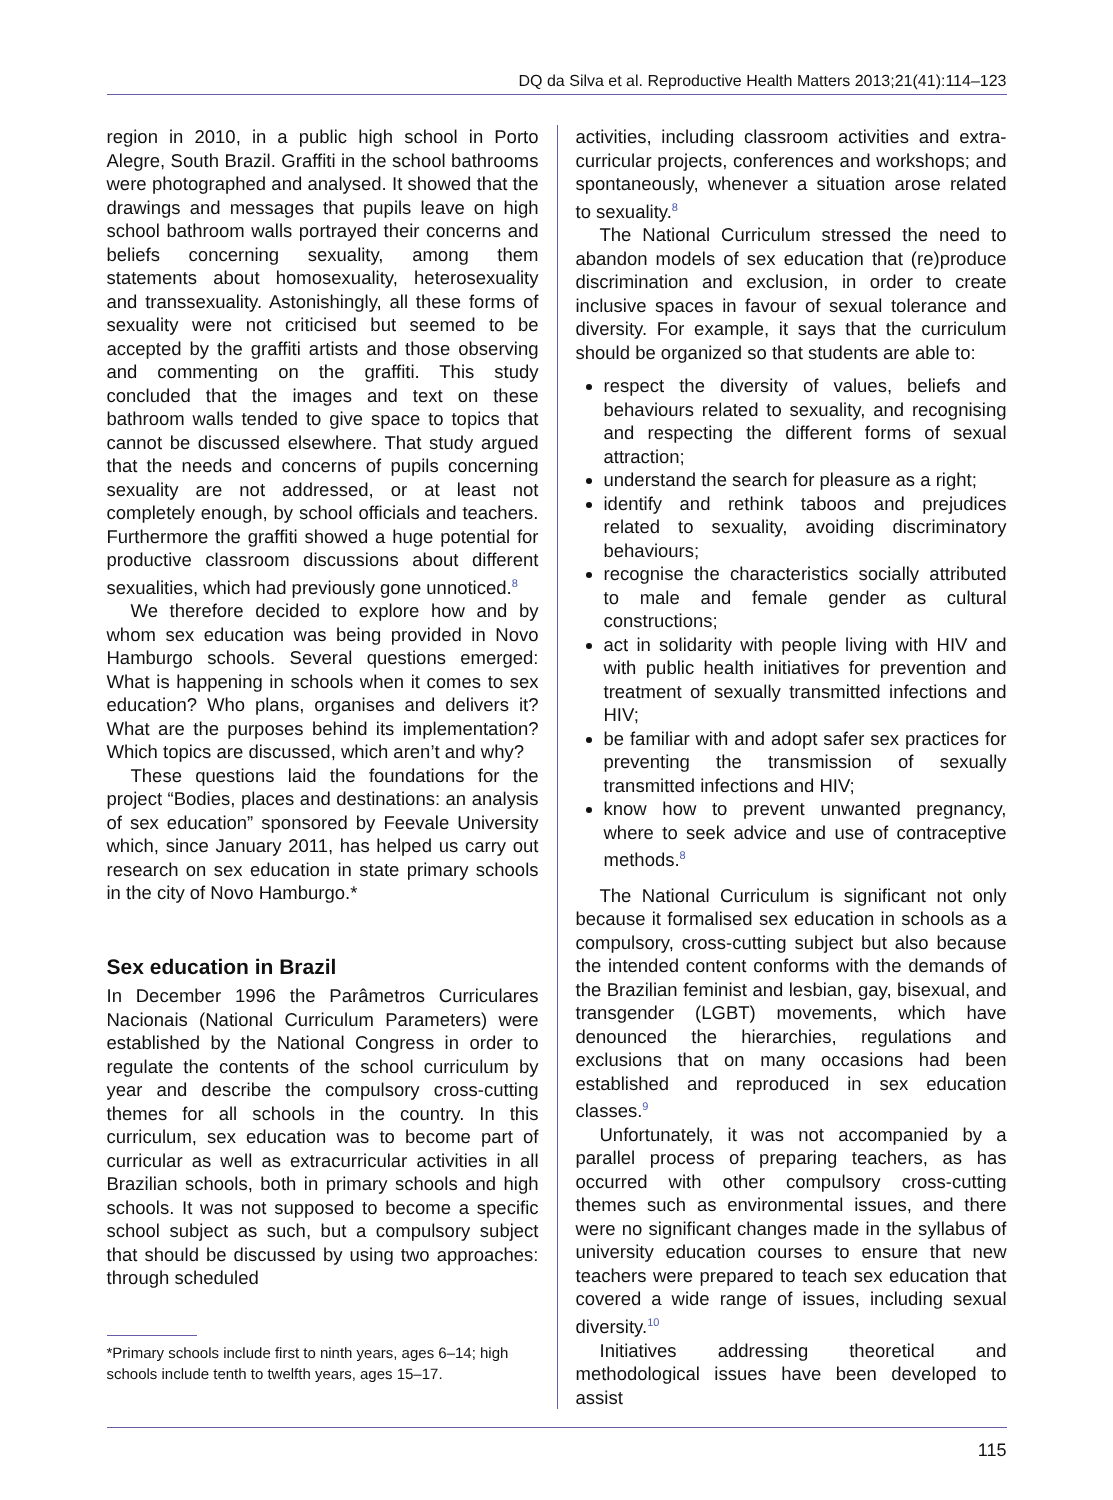DQ da Silva et al. Reproductive Health Matters 2013;21(41):114–123
region in 2010, in a public high school in Porto Alegre, South Brazil. Graffiti in the school bathrooms were photographed and analysed. It showed that the drawings and messages that pupils leave on high school bathroom walls portrayed their concerns and beliefs concerning sexuality, among them statements about homosexuality, heterosexuality and transsexuality. Astonishingly, all these forms of sexuality were not criticised but seemed to be accepted by the graffiti artists and those observing and commenting on the graffiti. This study concluded that the images and text on these bathroom walls tended to give space to topics that cannot be discussed elsewhere. That study argued that the needs and concerns of pupils concerning sexuality are not addressed, or at least not completely enough, by school officials and teachers. Furthermore the graffiti showed a huge potential for productive classroom discussions about different sexualities, which had previously gone unnoticed.<sup>8</sup>
We therefore decided to explore how and by whom sex education was being provided in Novo Hamburgo schools. Several questions emerged: What is happening in schools when it comes to sex education? Who plans, organises and delivers it? What are the purposes behind its implementation? Which topics are discussed, which aren’t and why?
These questions laid the foundations for the project “Bodies, places and destinations: an analysis of sex education” sponsored by Feevale University which, since January 2011, has helped us carry out research on sex education in state primary schools in the city of Novo Hamburgo.*
Sex education in Brazil
In December 1996 the Parâmetros Curriculares Nacionais (National Curriculum Parameters) were established by the National Congress in order to regulate the contents of the school curriculum by year and describe the compulsory cross-cutting themes for all schools in the country. In this curriculum, sex education was to become part of curricular as well as extracurricular activities in all Brazilian schools, both in primary schools and high schools. It was not supposed to become a specific school subject as such, but a compulsory subject that should be discussed by using two approaches: through scheduled
*Primary schools include first to ninth years, ages 6–14; high schools include tenth to twelfth years, ages 15–17.
activities, including classroom activities and extra-curricular projects, conferences and workshops; and spontaneously, whenever a situation arose related to sexuality.<sup>8</sup>
The National Curriculum stressed the need to abandon models of sex education that (re)produce discrimination and exclusion, in order to create inclusive spaces in favour of sexual tolerance and diversity. For example, it says that the curriculum should be organized so that students are able to:
respect the diversity of values, beliefs and behaviours related to sexuality, and recognising and respecting the different forms of sexual attraction;
understand the search for pleasure as a right;
identify and rethink taboos and prejudices related to sexuality, avoiding discriminatory behaviours;
recognise the characteristics socially attributed to male and female gender as cultural constructions;
act in solidarity with people living with HIV and with public health initiatives for prevention and treatment of sexually transmitted infections and HIV;
be familiar with and adopt safer sex practices for preventing the transmission of sexually transmitted infections and HIV;
know how to prevent unwanted pregnancy, where to seek advice and use of contraceptive methods.<sup>8</sup>
The National Curriculum is significant not only because it formalised sex education in schools as a compulsory, cross-cutting subject but also because the intended content conforms with the demands of the Brazilian feminist and lesbian, gay, bisexual, and transgender (LGBT) movements, which have denounced the hierarchies, regulations and exclusions that on many occasions had been established and reproduced in sex education classes.<sup>9</sup>
Unfortunately, it was not accompanied by a parallel process of preparing teachers, as has occurred with other compulsory cross-cutting themes such as environmental issues, and there were no significant changes made in the syllabus of university education courses to ensure that new teachers were prepared to teach sex education that covered a wide range of issues, including sexual diversity.<sup>10</sup>
Initiatives addressing theoretical and methodological issues have been developed to assist
115